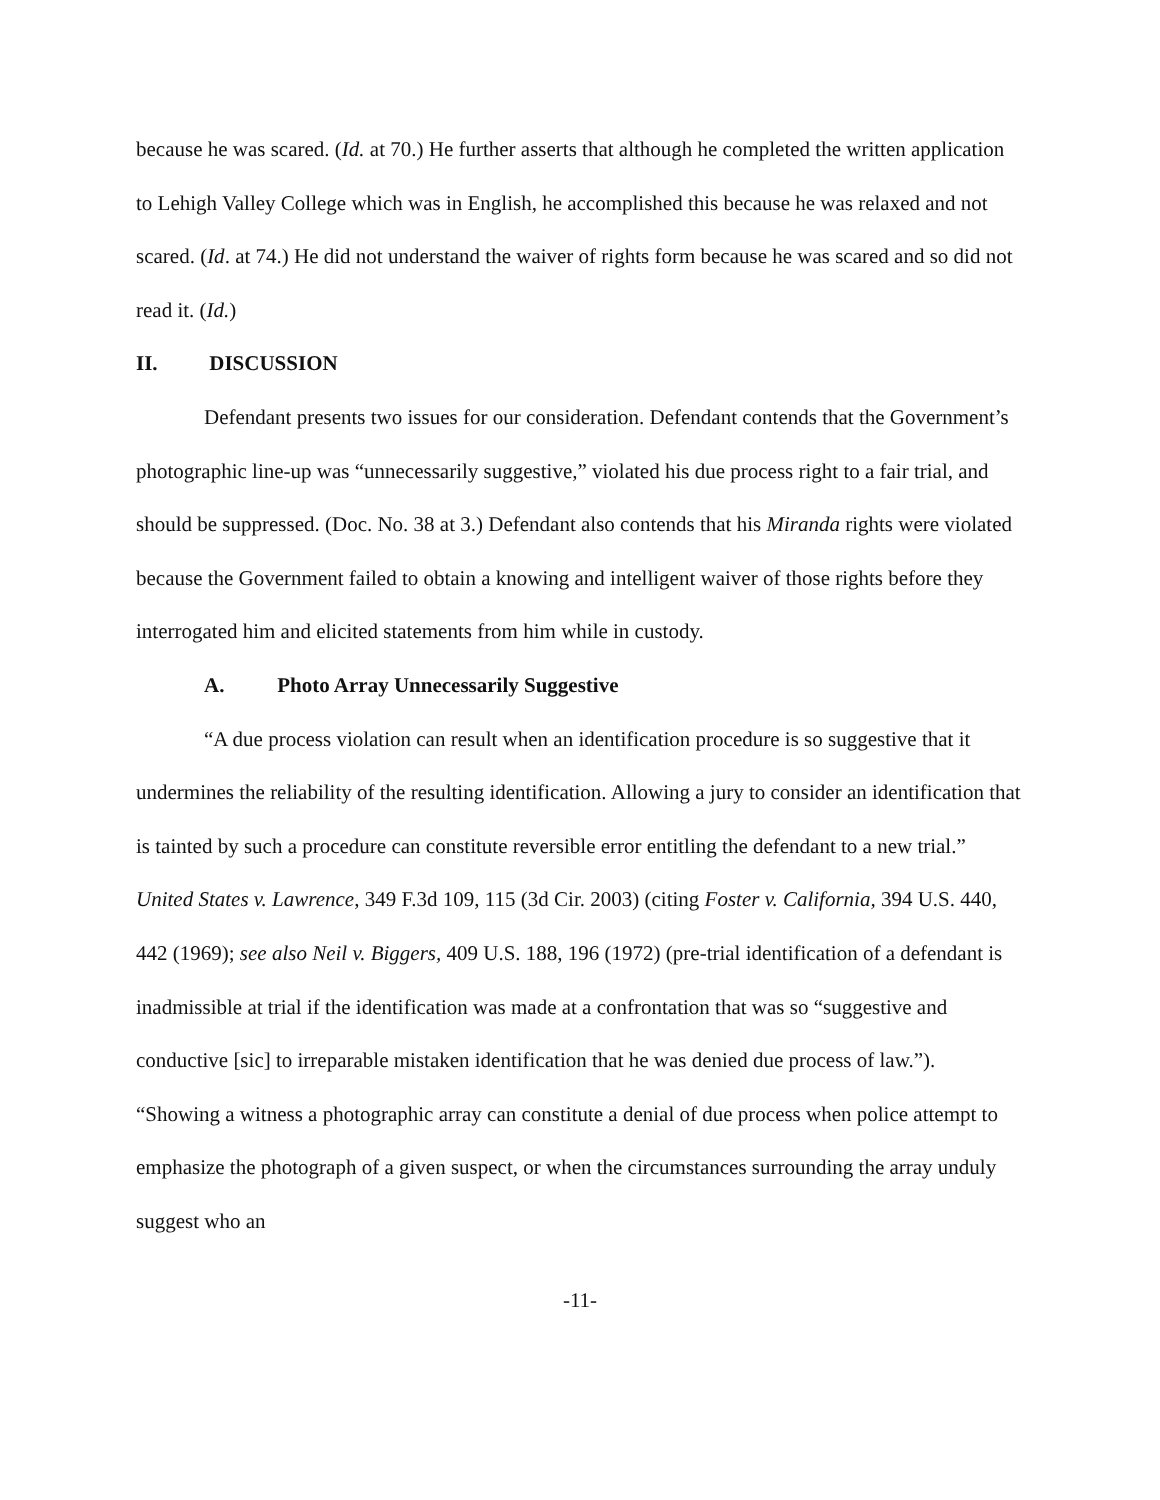because he was scared. (Id. at 70.) He further asserts that although he completed the written application to Lehigh Valley College which was in English, he accomplished this because he was relaxed and not scared. (Id. at 74.) He did not understand the waiver of rights form because he was scared and so did not read it. (Id.)
II. DISCUSSION
Defendant presents two issues for our consideration. Defendant contends that the Government’s photographic line-up was “unnecessarily suggestive,” violated his due process right to a fair trial, and should be suppressed. (Doc. No. 38 at 3.) Defendant also contends that his Miranda rights were violated because the Government failed to obtain a knowing and intelligent waiver of those rights before they interrogated him and elicited statements from him while in custody.
A. Photo Array Unnecessarily Suggestive
“A due process violation can result when an identification procedure is so suggestive that it undermines the reliability of the resulting identification. Allowing a jury to consider an identification that is tainted by such a procedure can constitute reversible error entitling the defendant to a new trial.” United States v. Lawrence, 349 F.3d 109, 115 (3d Cir. 2003) (citing Foster v. California, 394 U.S. 440, 442 (1969); see also Neil v. Biggers, 409 U.S. 188, 196 (1972) (pre-trial identification of a defendant is inadmissible at trial if the identification was made at a confrontation that was so “suggestive and conductive [sic] to irreparable mistaken identification that he was denied due process of law.”). “Showing a witness a photographic array can constitute a denial of due process when police attempt to emphasize the photograph of a given suspect, or when the circumstances surrounding the array unduly suggest who an
-11-